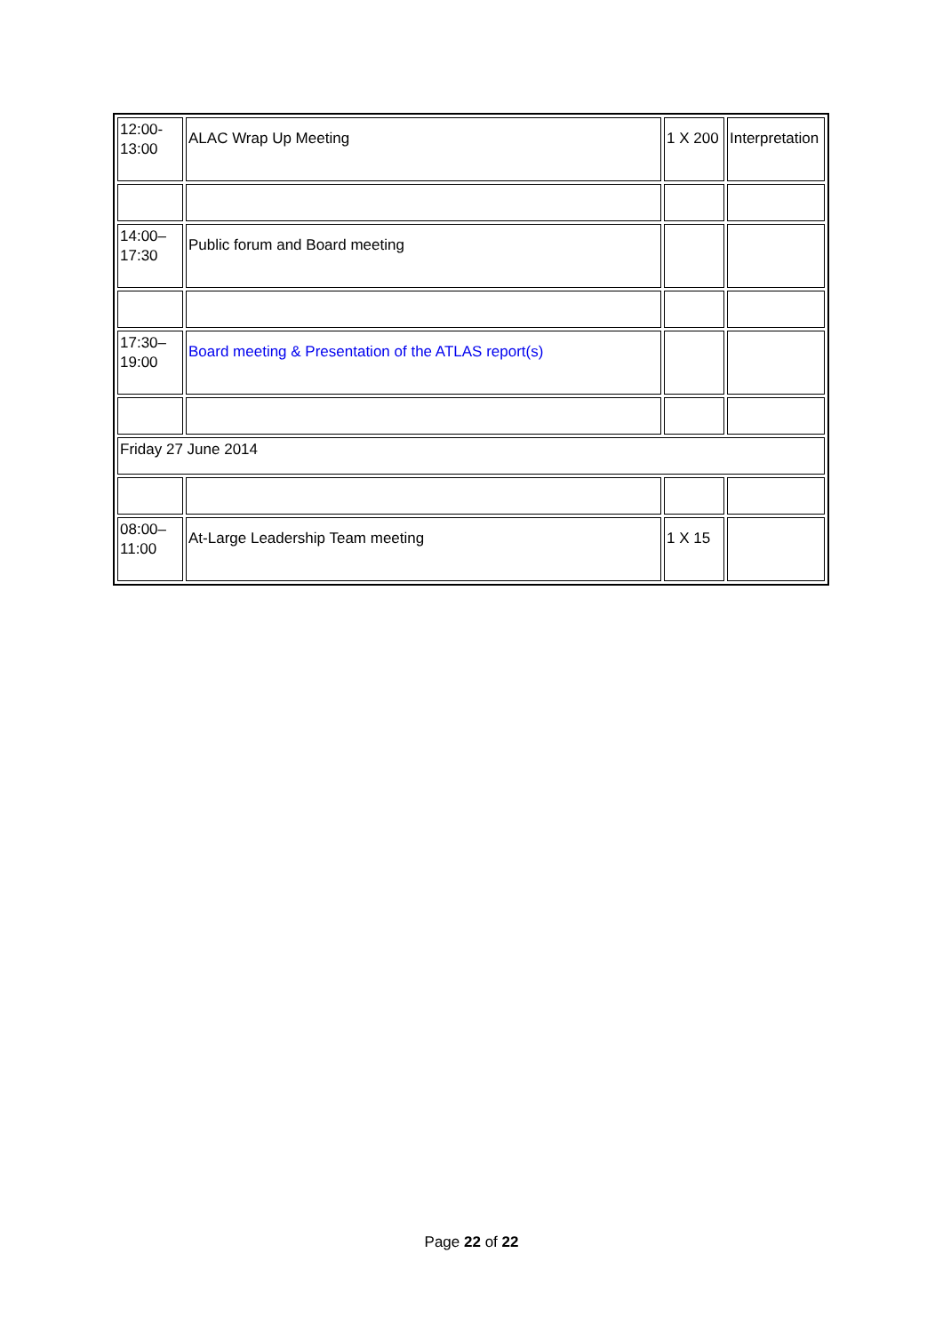| 12:00- 13:00 | ALAC Wrap Up Meeting | 1 X 200 | Interpretation |
| 14:00– 17:30 | Public forum and Board meeting | | |
| 17:30– 19:00 | Board meeting & Presentation of the ATLAS report(s) | | |
| Friday 27 June 2014 | | | |
| 08:00– 11:00 | At-Large Leadership Team meeting | 1 X 15 | |
Page 22 of 22